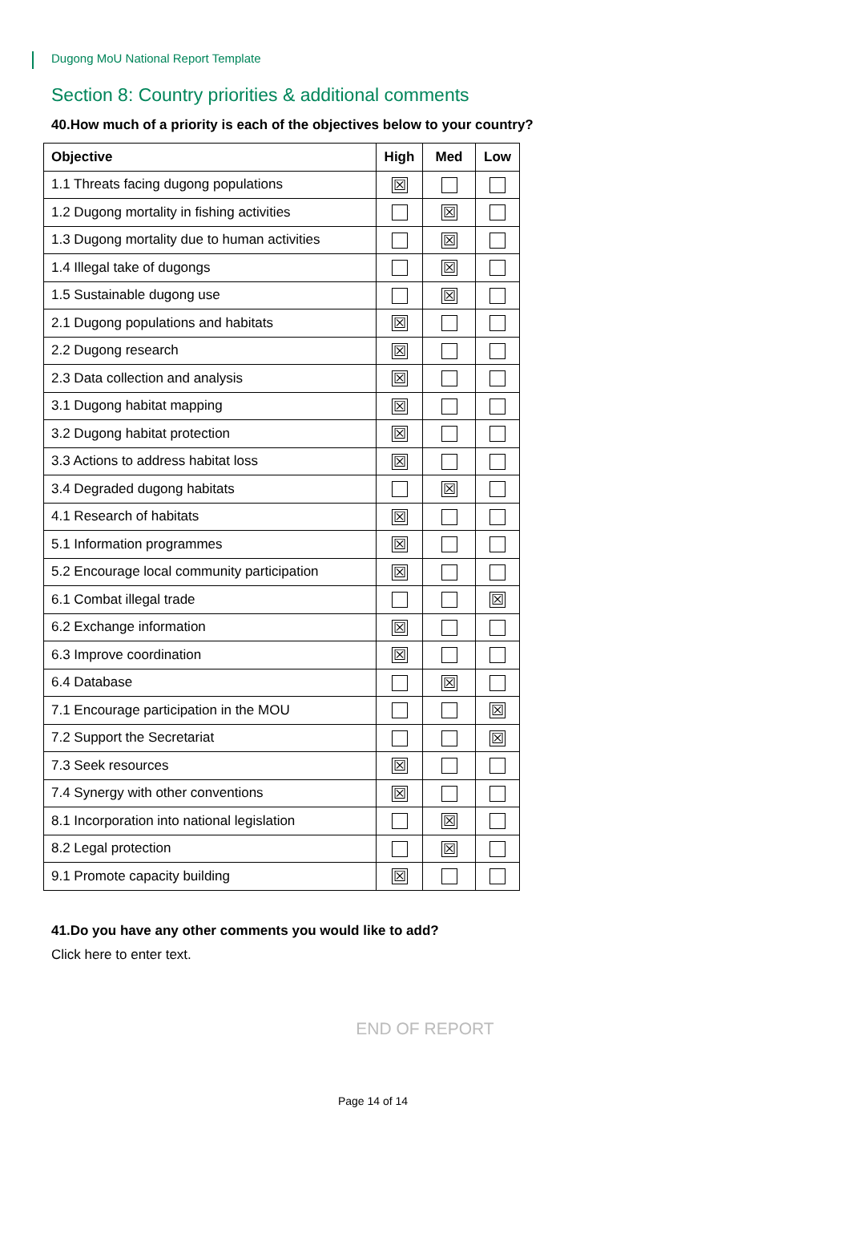Dugong MoU National Report Template
Section 8: Country priorities & additional comments
40.How much of a priority is each of the objectives below to your country?
| Objective | High | Med | Low |
| --- | --- | --- | --- |
| 1.1 Threats facing dugong populations | ☒ | | |
| 1.2 Dugong mortality in fishing activities | | ☒ | |
| 1.3 Dugong mortality due to human activities | | ☒ | |
| 1.4 Illegal take of dugongs | | ☒ | |
| 1.5 Sustainable dugong use | | ☒ | |
| 2.1 Dugong populations and habitats | ☒ | | |
| 2.2 Dugong research | ☒ | | |
| 2.3 Data collection and analysis | ☒ | | |
| 3.1 Dugong habitat mapping | ☒ | | |
| 3.2 Dugong habitat protection | ☒ | | |
| 3.3 Actions to address habitat loss | ☒ | | |
| 3.4 Degraded dugong habitats | | ☒ | |
| 4.1 Research of habitats | ☒ | | |
| 5.1 Information programmes | ☒ | | |
| 5.2 Encourage local community participation | ☒ | | |
| 6.1 Combat illegal trade | | | ☒ |
| 6.2 Exchange information | ☒ | | |
| 6.3 Improve coordination | ☒ | | |
| 6.4 Database | | ☒ | |
| 7.1 Encourage participation in the MOU | | | ☒ |
| 7.2 Support the Secretariat | | | ☒ |
| 7.3 Seek resources | ☒ | | |
| 7.4 Synergy with other conventions | ☒ | | |
| 8.1 Incorporation into national legislation | | ☒ | |
| 8.2 Legal protection | | ☒ | |
| 9.1 Promote capacity building | ☒ | | |
41.Do you have any other comments you would like to add?
Click here to enter text.
END OF REPORT
Page 14 of 14